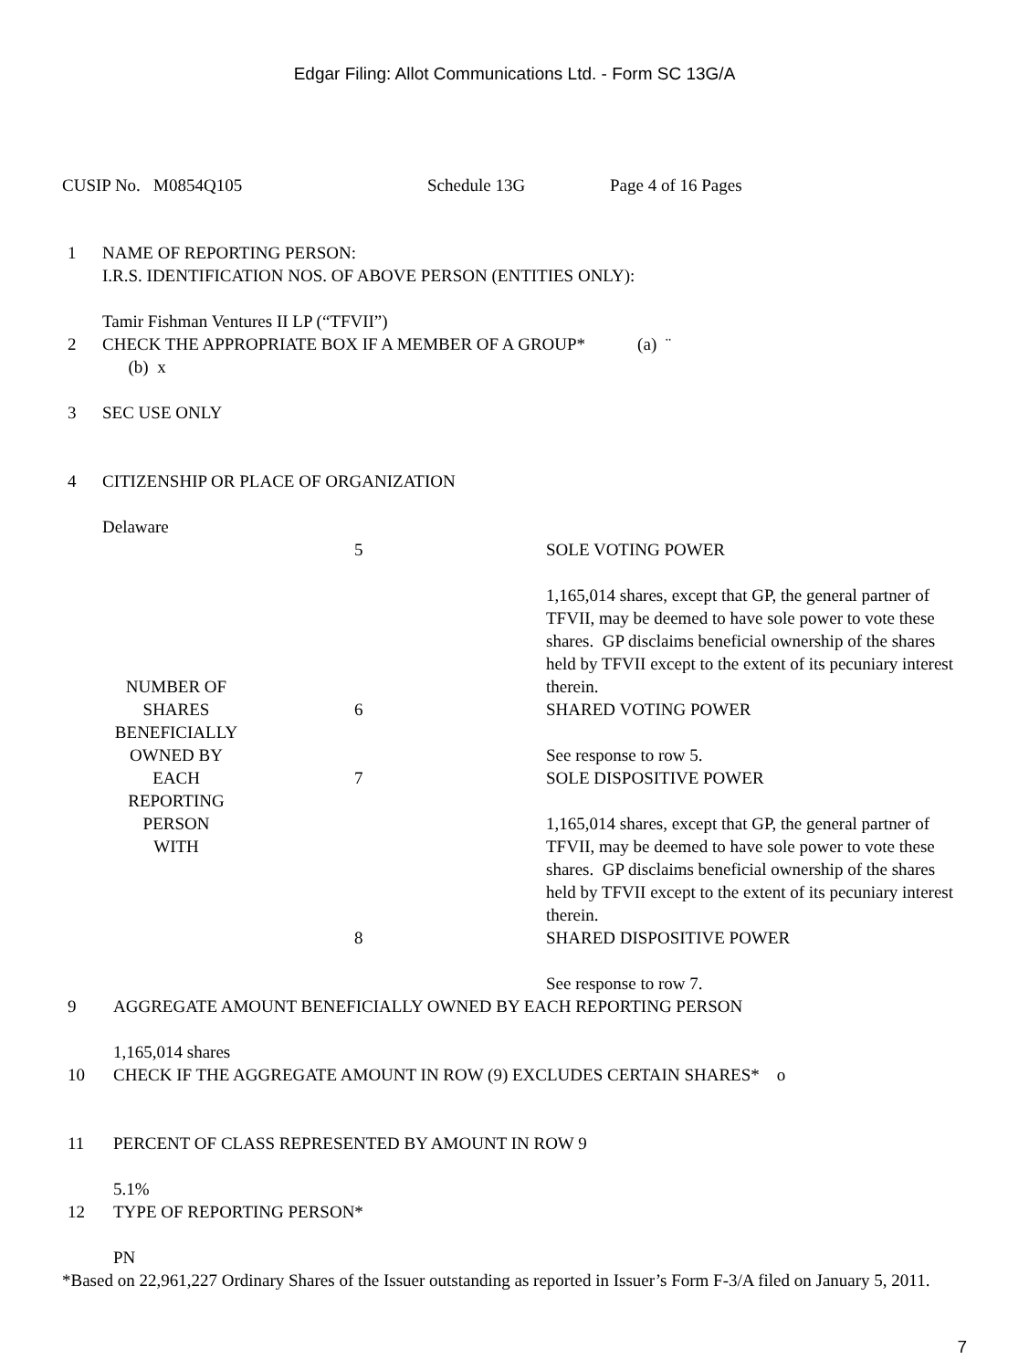Edgar Filing: Allot Communications Ltd. - Form SC 13G/A
CUSIP No. M0854Q105 Schedule 13G Page 4 of 16 Pages
| 1 | NAME OF REPORTING PERSON: I.R.S. IDENTIFICATION NOS. OF ABOVE PERSON (ENTITIES ONLY): Tamir Fishman Ventures II LP (“TFVII”) |
| 2 | CHECK THE APPROPRIATE BOX IF A MEMBER OF A GROUP* (a) ¨ (b) x |
| 3 | SEC USE ONLY |
| 4 | CITIZENSHIP OR PLACE OF ORGANIZATION Delaware |
| NUMBER OF SHARES BENEFICIALLY OWNED BY EACH REPORTING PERSON WITH | 5 | SOLE VOTING POWER 1,165,014 shares, except that GP, the general partner of TFVII, may be deemed to have sole power to vote these shares. GP disclaims beneficial ownership of the shares held by TFVII except to the extent of its pecuniary interest therein. |
| | 6 | SHARED VOTING POWER See response to row 5. |
| | 7 | SOLE DISPOSITIVE POWER 1,165,014 shares, except that GP, the general partner of TFVII, may be deemed to have sole power to vote these shares. GP disclaims beneficial ownership of the shares held by TFVII except to the extent of its pecuniary interest therein. |
| | 8 | SHARED DISPOSITIVE POWER See response to row 7. |
| 9 | AGGREGATE AMOUNT BENEFICIALLY OWNED BY EACH REPORTING PERSON 1,165,014 shares |
| 10 | CHECK IF THE AGGREGATE AMOUNT IN ROW (9) EXCLUDES CERTAIN SHARES* o |
| 11 | PERCENT OF CLASS REPRESENTED BY AMOUNT IN ROW 9 5.1% |
| 12 | TYPE OF REPORTING PERSON* PN |
*Based on 22,961,227 Ordinary Shares of the Issuer outstanding as reported in Issuer’s Form F-3/A filed on January 5, 2011.
7